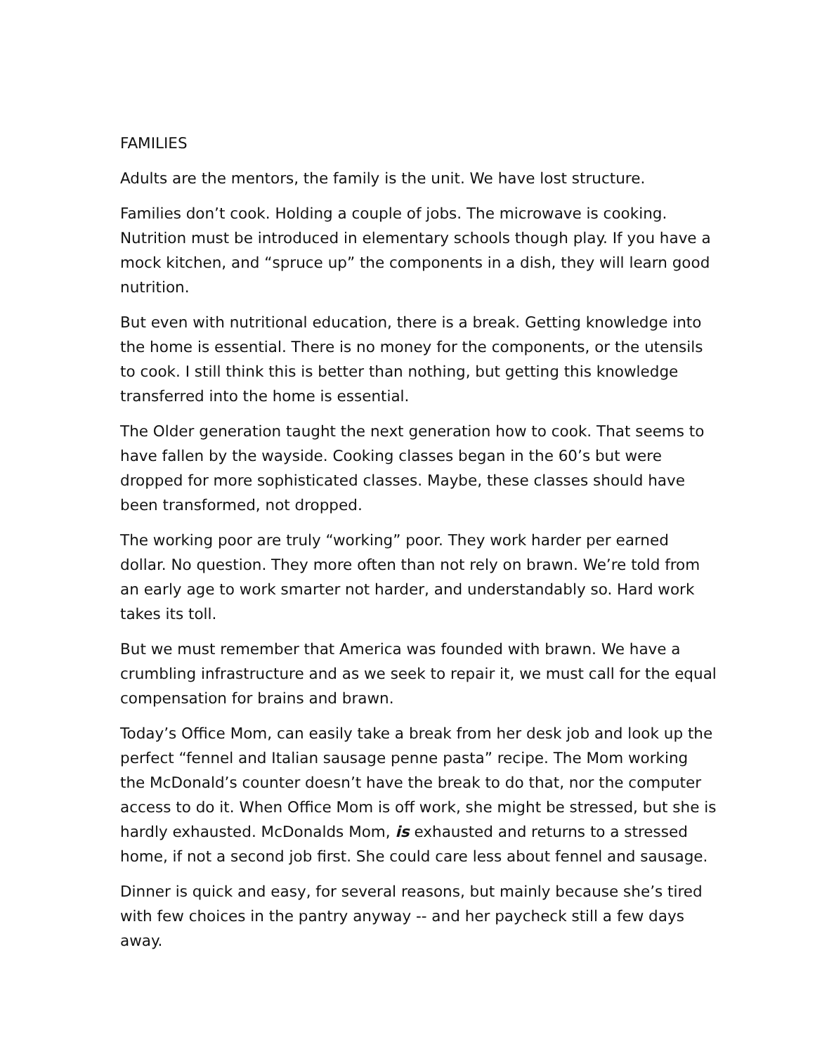FAMILIES
Adults are the mentors, the family is the unit. We have lost structure.
Families don’t cook. Holding a couple of jobs. The microwave is cooking. Nutrition must be introduced in elementary schools though play. If you have a mock kitchen, and “spruce up” the components in a dish, they will learn good nutrition.
But even with nutritional education, there is a break. Getting knowledge into the home is essential. There is no money for the components, or the utensils to cook. I still think this is better than nothing, but getting this knowledge transferred into the home is essential.
The Older generation taught the next generation how to cook. That seems to have fallen by the wayside. Cooking classes began in the 60’s but were dropped for more sophisticated classes. Maybe, these classes should have been transformed, not dropped.
The working poor are truly “working” poor. They work harder per earned dollar. No question. They more often than not rely on brawn. We’re told from an early age to work smarter not harder, and understandably so. Hard work takes its toll.
But we must remember that America was founded with brawn. We have a crumbling infrastructure and as we seek to repair it, we must call for the equal compensation for brains and brawn.
Today’s Office Mom, can easily take a break from her desk job and look up the perfect “fennel and Italian sausage penne pasta” recipe. The Mom working the McDonald’s counter doesn’t have the break to do that, nor the computer access to do it. When Office Mom is off work, she might be stressed, but she is hardly exhausted. McDonalds Mom, is exhausted and returns to a stressed home, if not a second job first. She could care less about fennel and sausage.
Dinner is quick and easy, for several reasons, but mainly because she’s tired with few choices in the pantry anyway -- and her paycheck still a few days away.